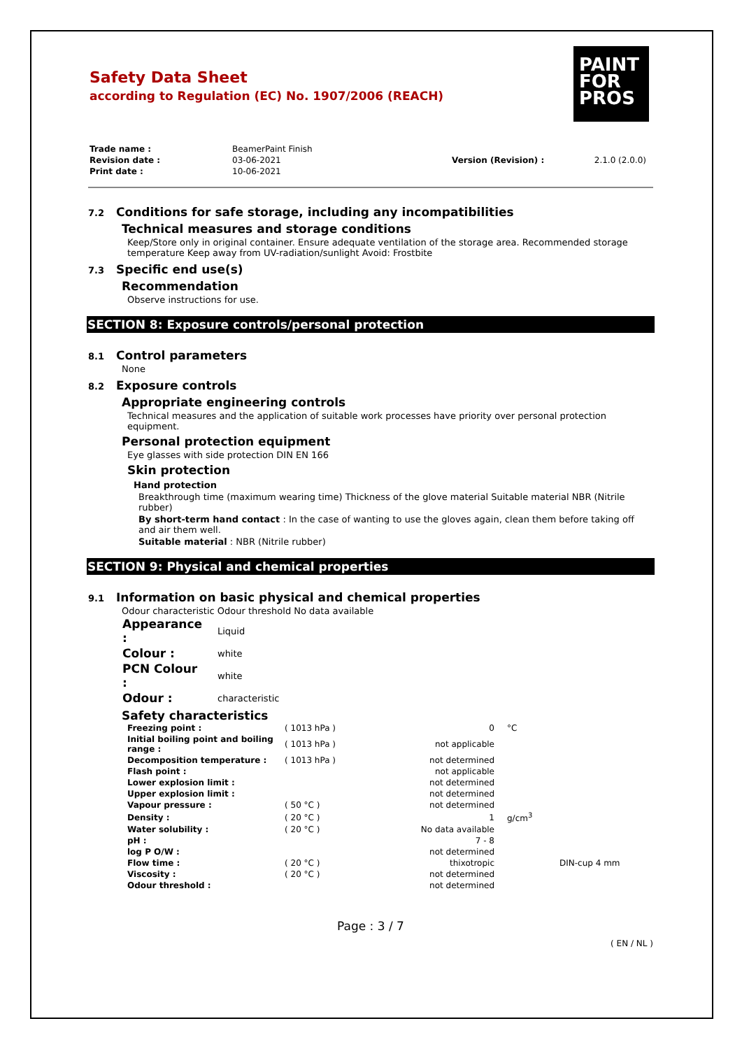PAINT
FOR
PROS
Safety Data Sheet
according to Regulation (EC) No. 1907/2006 (REACH)
| Trade name : | BeamerPaint Finish | | |
| Revision date : | 03-06-2021 | Version (Revision) : | 2.1.0 (2.0.0) |
| Print date : | 10-06-2021 | | |
7.2 Conditions for safe storage, including any incompatibilities
Technical measures and storage conditions
Keep/Store only in original container. Ensure adequate ventilation of the storage area. Recommended storage temperature Keep away from UV-radiation/sunlight Avoid: Frostbite
7.3 Specific end use(s)
Recommendation
Observe instructions for use.
SECTION 8: Exposure controls/personal protection
8.1 Control parameters
None
8.2 Exposure controls
Appropriate engineering controls
Technical measures and the application of suitable work processes have priority over personal protection equipment.
Personal protection equipment
Eye glasses with side protection DIN EN 166
Skin protection
Hand protection
Breakthrough time (maximum wearing time) Thickness of the glove material Suitable material NBR (Nitrile rubber)
By short-term hand contact : In the case of wanting to use the gloves again, clean them before taking off and air them well.
Suitable material : NBR (Nitrile rubber)
SECTION 9: Physical and chemical properties
9.1 Information on basic physical and chemical properties
Odour characteristic Odour threshold No data available
| Appearance : | Liquid |
| Colour : | white |
| PCN Colour : | white |
| Odour : | characteristic |
Safety characteristics
| Freezing point : | ( 1013 hPa ) | 0 | °C | |
| Initial boiling point and boiling range : | ( 1013 hPa ) | not applicable | | |
| Decomposition temperature : | ( 1013 hPa ) | not determined | | |
| Flash point : | | not applicable | | |
| Lower explosion limit : | | not determined | | |
| Upper explosion limit : | | not determined | | |
| Vapour pressure : | ( 50 °C ) | not determined | | |
| Density : | ( 20 °C ) | 1 | g/cm<sup>3</sup> | |
| Water solubility : | ( 20 °C ) | No data available | | |
| pH : | | 7 - 8 | | |
| log P O/W : | | not determined | | |
| Flow time : | ( 20 °C ) | thixotropic | | DIN-cup 4 mm |
| Viscosity : | ( 20 °C ) | not determined | | |
| Odour threshold : | | not determined | | |
Page : 3 / 7
( EN / NL )